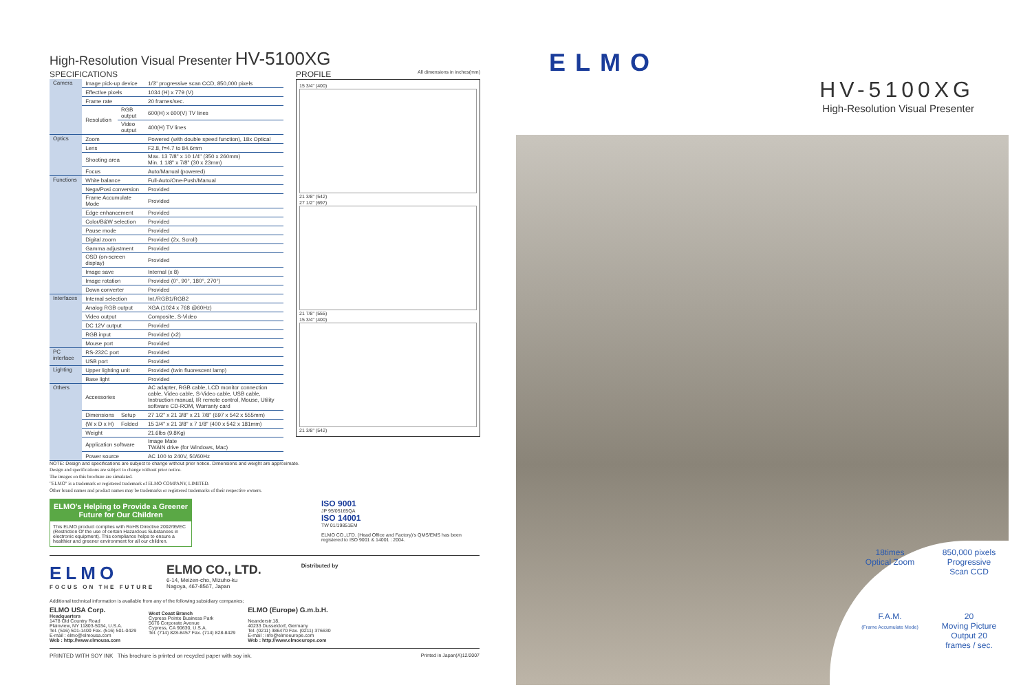High-Resolution Visual Presenter HV-5100XG
SPECIFICATIONS
| Camera | Image pick-up device | | 1/3" progressive scan CCD, 850,000 pixels |
| | Effective pixels | | 1034 (H) x 779 (V) |
| | Frame rate | | 20 frames/sec. |
| | Resolution | RGB output | 600(H) x 600(V) TV lines |
| | | Video output | 400(H) TV lines |
| Optics | Zoom | | Powered (with double speed function), 18x Optical |
| | Lens | | F2.8, f=4.7 to 84.6mm |
| | Shooting area | | Max. 13 7/8" x 10 1/4" (350 x 260mm) Min. 1 1/8" x 7/8" (30 x 23mm) |
| | Focus | | Auto/Manual (powered) |
| Functions | White balance | | Full-Auto/One-Push/Manual |
| | Nega/Posi conversion | | Provided |
| | Frame Accumulate Mode | | Provided |
| | Edge enhancement | | Provided |
| | Color/B&W selection | | Provided |
| | Pause mode | | Provided |
| | Digital zoom | | Provided (2x, Scroll) |
| | Gamma adjustment | | Provided |
| | OSD (on-screen display) | | Provided |
| | Image save | | Internal (x 8) |
| | Image rotation | | Provided (0°, 90°, 180°, 270°) |
| | Down converter | | Provided |
| Interfaces | Internal selection | | Int./RGB1/RGB2 |
| | Analog RGB output | | XGA (1024 x 768 @60Hz) |
| | Video output | | Composite, S-Video |
| | DC 12V output | | Provided |
| | RGB input | | Provided (x2) |
| | Mouse port | | Provided |
| PC interface | RS-232C port | | Provided |
| | USB port | | Provided |
| Lighting | Upper lighting unit | | Provided (twin fluorescent lamp) |
| | Base light | | Provided |
| Others | Accessories | | AC adapter, RGB cable, LCD monitor connection cable, Video cable, S-Video cable, USB cable, Instruction manual, IR remote control, Mouse, Utility software CD-ROM, Warranty card |
| | Dimensions | Setup | 27 1/2" x 21 3/8" x 21 7/8" (697 x 542 x 555mm) |
| | (W x D x H) | Folded | 15 3/4" x 21 3/8" x 7 1/8" (400 x 542 x 181mm) |
| | Weight | | 21.6lbs (9.8Kg) |
| | Application software | | Image Mate TWAIN drive (for Windows, Mac) |
| | Power source | | AC 100 to 240V, 50/60Hz |
PROFILE All dimensions in inches(mm)
15 3/4" (400)
21 3/8" (542)
27 1/2" (697)
21 7/8" (555)
15 3/4" (400)
21 3/8" (542)
NOTE: Design and specifications are subject to change without prior notice. Dimensions and weight are approximate.
Design and specifications are subject to change without prior notice.
The images on this brochure are simulated.
"ELMO" is a trademark or registered trademark of ELMO COMPANY, LIMITED.
Other brand names and product names may be trademarks or registered trademarks of their respective owners.
ELMO's Helping to Provide a Greener
Future for Our Children
This ELMO product complies with RoHS Directive 2002/95/EC (Restriction Of the use of certain Hazardous Substances in electronic equipment). This compliance helps to ensure a healthier and greener environment for all our children.
ISO 9001
JP 95/05165QA
ISO 14001
TW 01/19851EM
ELMO CO.,LTD. (Head Office and Factory)'s QMS/EMS has been registered to ISO 9001 & 14001 : 2004.
ELMO
FOCUS ON THE FUTURE
ELMO CO., LTD.
6-14, Meizen-cho, Mizuho-ku
Nagoya, 467-8567, Japan
Distributed by
Additional technical information is available from any of the following subsidiary companies;
ELMO USA Corp.
Headquarters
1478 Old Country Road
Plainview, NY 11803-5034, U.S.A.
Tel. (516) 501-1400 Fax. (516) 501-0429
E-mail : elmo@elmousa.com
Web : http://www.elmousa.com
West Coast Branch
Cypress Pointe Business Park
5676 Corporate Avenue
Cypress, CA 90630, U.S.A.
Tel. (714) 828-8457 Fax. (714) 828-8429
ELMO (Europe) G.m.b.H.
Neanderstr.18,
40233 Dusseldorf, Germany
Tel. (0211) 386470 Fax. (0211) 376630
E-mail : info@elmoeurope.com
Web : http://www.elmoeurope.com
PRINTED WITH SOY INK This brochure is printed on recycled paper with soy ink. Printed in Japan(A)12/2007
ELMO
HV-5100XG
High-Resolution Visual Presenter
18times
Optical Zoom
850,000 pixels
Progressive
Scan CCD
F.A.M.
(Frame Accumulate Mode)
20
Moving Picture
Output 20
frames / sec.